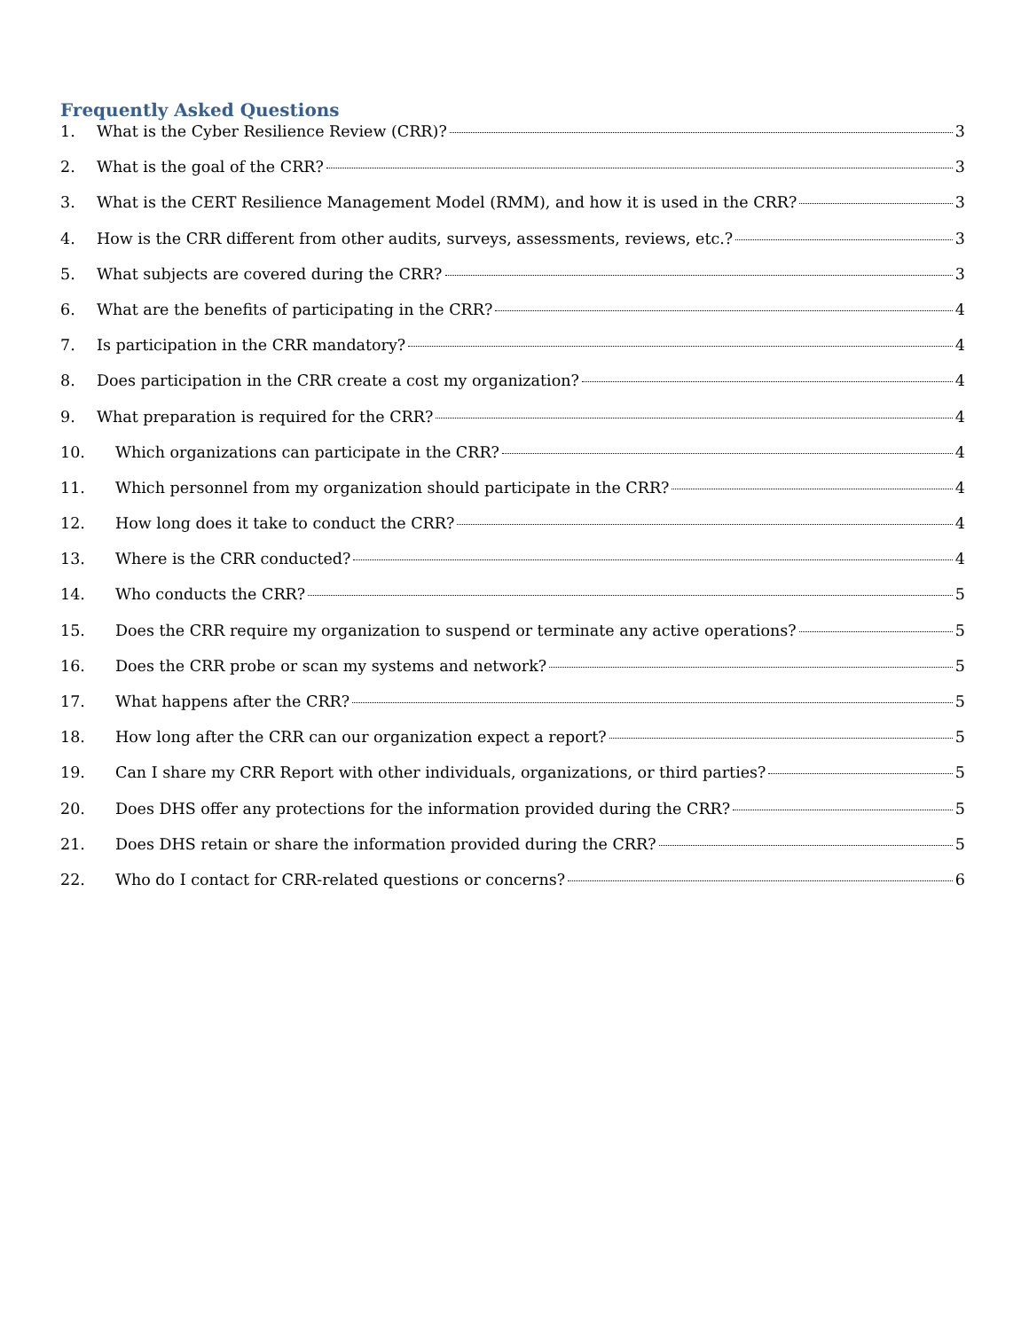Frequently Asked Questions
1. What is the Cyber Resilience Review (CRR)? 3
2. What is the goal of the CRR? 3
3. What is the CERT Resilience Management Model (RMM), and how it is used in the CRR? 3
4. How is the CRR different from other audits, surveys, assessments, reviews, etc.? 3
5. What subjects are covered during the CRR? 3
6. What are the benefits of participating in the CRR? 4
7. Is participation in the CRR mandatory? 4
8. Does participation in the CRR create a cost my organization? 4
9. What preparation is required for the CRR? 4
10. Which organizations can participate in the CRR? 4
11. Which personnel from my organization should participate in the CRR? 4
12. How long does it take to conduct the CRR? 4
13. Where is the CRR conducted? 4
14. Who conducts the CRR? 5
15. Does the CRR require my organization to suspend or terminate any active operations? 5
16. Does the CRR probe or scan my systems and network? 5
17. What happens after the CRR? 5
18. How long after the CRR can our organization expect a report? 5
19. Can I share my CRR Report with other individuals, organizations, or third parties? 5
20. Does DHS offer any protections for the information provided during the CRR? 5
21. Does DHS retain or share the information provided during the CRR? 5
22. Who do I contact for CRR-related questions or concerns? 6